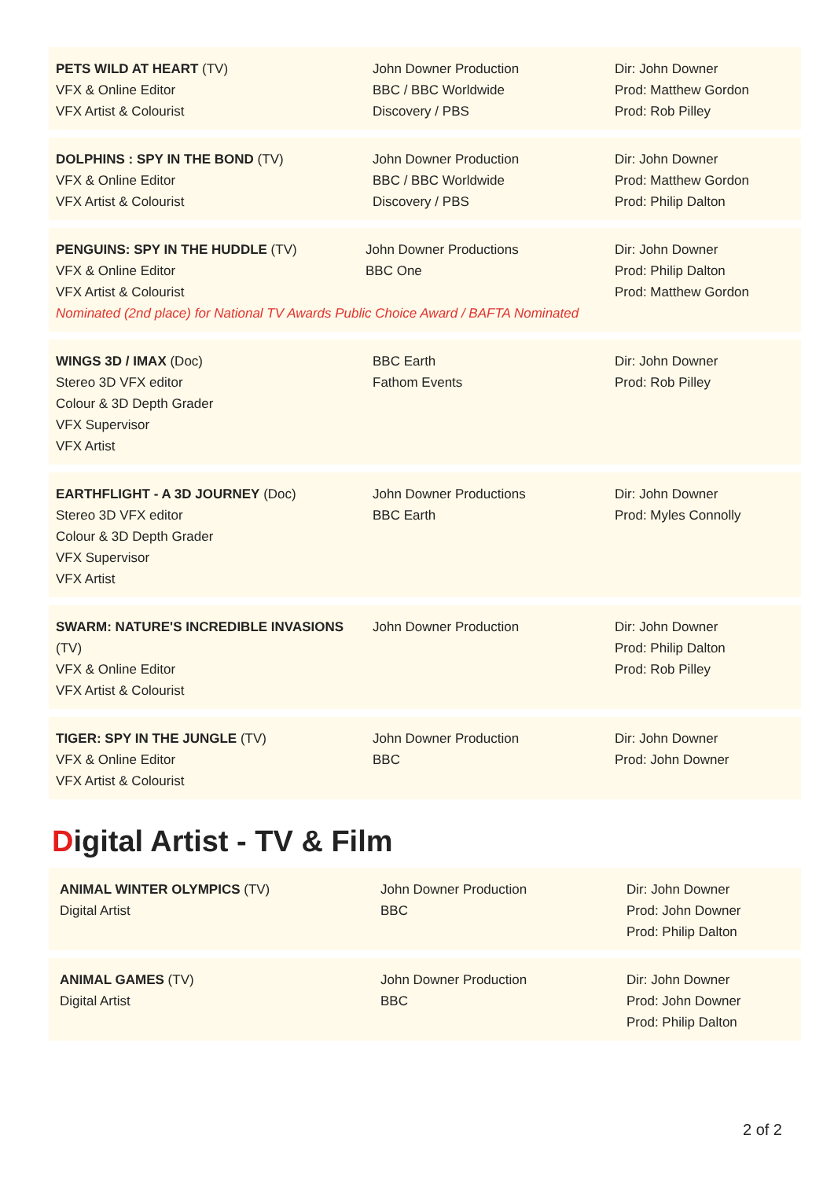| PETS WILD AT HEART (TV) VFX & Online Editor VFX Artist & Colourist | John Downer Production BBC / BBC Worldwide Discovery / PBS | Dir: John Downer Prod: Matthew Gordon Prod: Rob Pilley |
| DOLPHINS : SPY IN THE BOND (TV) VFX & Online Editor VFX Artist & Colourist | John Downer Production BBC / BBC Worldwide Discovery / PBS | Dir: John Downer Prod: Matthew Gordon Prod: Philip Dalton |
| PENGUINS: SPY IN THE HUDDLE (TV) John Downer Productions BBC One VFX & Online Editor VFX Artist & Colourist Nominated (2nd place) for National TV Awards Public Choice Award / BAFTA Nominated | | Dir: John Downer Prod: Philip Dalton Prod: Matthew Gordon |
| WINGS 3D / IMAX (Doc) Stereo 3D VFX editor Colour & 3D Depth Grader VFX Supervisor VFX Artist | BBC Earth Fathom Events | Dir: John Downer Prod: Rob Pilley |
| EARTHFLIGHT - A 3D JOURNEY (Doc) Stereo 3D VFX editor Colour & 3D Depth Grader VFX Supervisor VFX Artist | John Downer Productions BBC Earth | Dir: John Downer Prod: Myles Connolly |
| SWARM: NATURE'S INCREDIBLE INVASIONS (TV) VFX & Online Editor VFX Artist & Colourist | John Downer Production | Dir: John Downer Prod: Philip Dalton Prod: Rob Pilley |
| TIGER: SPY IN THE JUNGLE (TV) VFX & Online Editor VFX Artist & Colourist | John Downer Production BBC | Dir: John Downer Prod: John Downer |
Digital Artist - TV & Film
| ANIMAL WINTER OLYMPICS (TV) Digital Artist | John Downer Production BBC | Dir: John Downer Prod: John Downer Prod: Philip Dalton |
| ANIMAL GAMES (TV) Digital Artist | John Downer Production BBC | Dir: John Downer Prod: John Downer Prod: Philip Dalton |
2 of 2